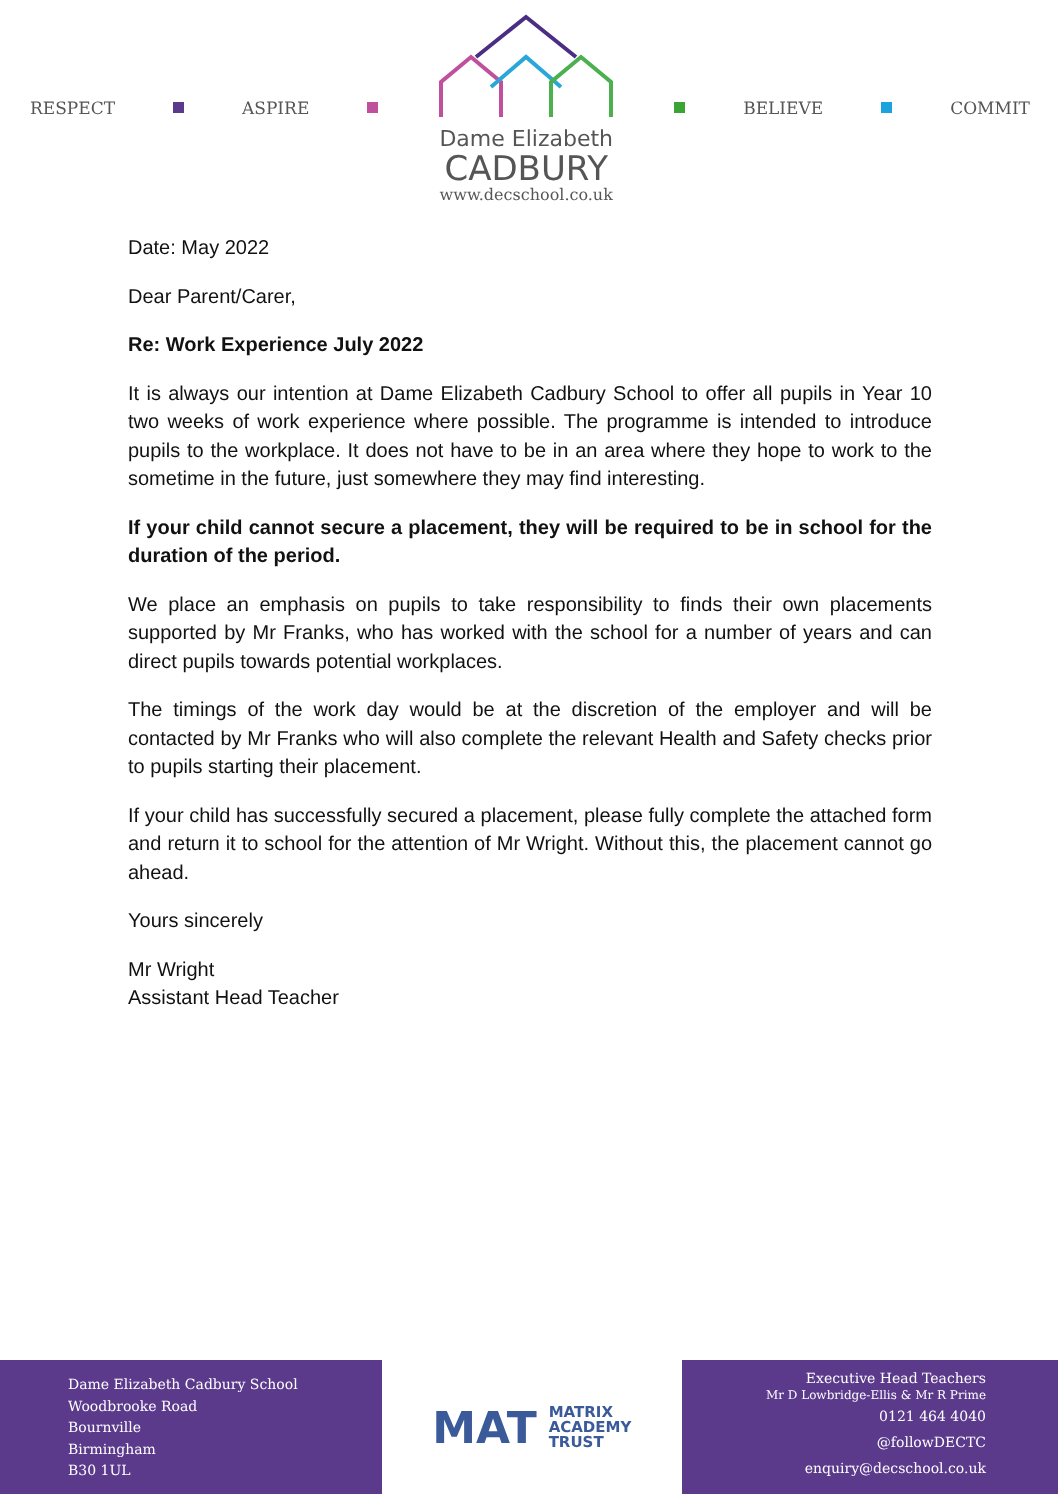RESPECT ASPIRE
Dame Elizabeth
CADBURY
www.decschool.co.uk
BELIEVE COMMIT
Date: May 2022
Dear Parent/Carer,
Re: Work Experience July 2022
It is always our intention at Dame Elizabeth Cadbury School to offer all pupils in Year 10 two weeks of work experience where possible. The programme is intended to introduce pupils to the workplace. It does not have to be in an area where they hope to work to the sometime in the future, just somewhere they may find interesting.
If your child cannot secure a placement, they will be required to be in school for the duration of the period.
We place an emphasis on pupils to take responsibility to finds their own placements supported by Mr Franks, who has worked with the school for a number of years and can direct pupils towards potential workplaces.
The timings of the work day would be at the discretion of the employer and will be contacted by Mr Franks who will also complete the relevant Health and Safety checks prior to pupils starting their placement.
If your child has successfully secured a placement, please fully complete the attached form and return it to school for the attention of Mr Wright. Without this, the placement cannot go ahead.
Yours sincerely
Mr Wright
Assistant Head Teacher
Dame Elizabeth Cadbury School
Woodbrooke Road
Bournville
Birmingham
B30 1UL
MAT MATRIX
ACADEMY
TRUST
Executive Head Teachers
Mr D Lowbridge-Ellis & Mr R Prime
0121 464 4040
@followDECTC
enquiry@decschool.co.uk